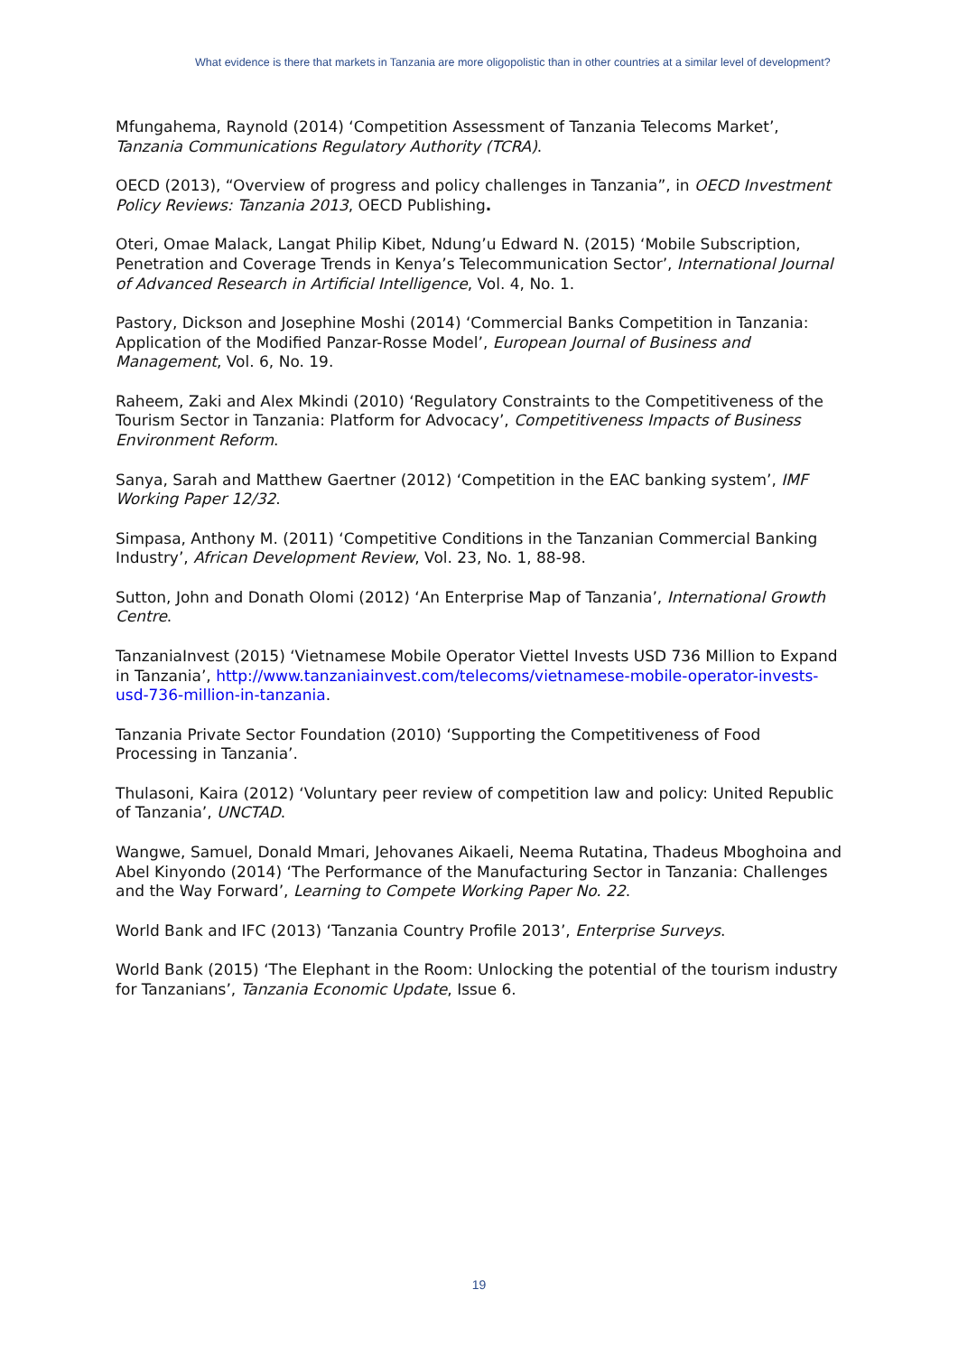What evidence is there that markets in Tanzania are more oligopolistic than in other countries at a similar level of development?
Mfungahema, Raynold (2014) ‘Competition Assessment of Tanzania Telecoms Market’, Tanzania Communications Regulatory Authority (TCRA).
OECD (2013), “Overview of progress and policy challenges in Tanzania”, in OECD Investment Policy Reviews: Tanzania 2013, OECD Publishing.
Oteri, Omae Malack, Langat Philip Kibet, Ndung’u Edward N. (2015) ‘Mobile Subscription, Penetration and Coverage Trends in Kenya’s Telecommunication Sector’, International Journal of Advanced Research in Artificial Intelligence, Vol. 4, No. 1.
Pastory, Dickson and Josephine Moshi (2014) ‘Commercial Banks Competition in Tanzania: Application of the Modified Panzar-Rosse Model’, European Journal of Business and Management, Vol. 6, No. 19.
Raheem, Zaki and Alex Mkindi (2010) ‘Regulatory Constraints to the Competitiveness of the Tourism Sector in Tanzania: Platform for Advocacy’, Competitiveness Impacts of Business Environment Reform.
Sanya, Sarah and Matthew Gaertner (2012) ‘Competition in the EAC banking system’, IMF Working Paper 12/32.
Simpasa, Anthony M. (2011) ‘Competitive Conditions in the Tanzanian Commercial Banking Industry’, African Development Review, Vol. 23, No. 1, 88-98.
Sutton, John and Donath Olomi (2012) ‘An Enterprise Map of Tanzania’, International Growth Centre.
TanzaniaInvest (2015) ‘Vietnamese Mobile Operator Viettel Invests USD 736 Million to Expand in Tanzania’, http://www.tanzaniainvest.com/telecoms/vietnamese-mobile-operator-invests-usd-736-million-in-tanzania.
Tanzania Private Sector Foundation (2010) ‘Supporting the Competitiveness of Food Processing in Tanzania’.
Thulasoni, Kaira (2012) ‘Voluntary peer review of competition law and policy: United Republic of Tanzania’, UNCTAD.
Wangwe, Samuel, Donald Mmari, Jehovanes Aikaeli, Neema Rutatina, Thadeus Mboghoina and Abel Kinyondo (2014) ‘The Performance of the Manufacturing Sector in Tanzania: Challenges and the Way Forward’, Learning to Compete Working Paper No. 22.
World Bank and IFC (2013) ‘Tanzania Country Profile 2013’, Enterprise Surveys.
World Bank (2015) ‘The Elephant in the Room: Unlocking the potential of the tourism industry for Tanzanians’, Tanzania Economic Update, Issue 6.
19